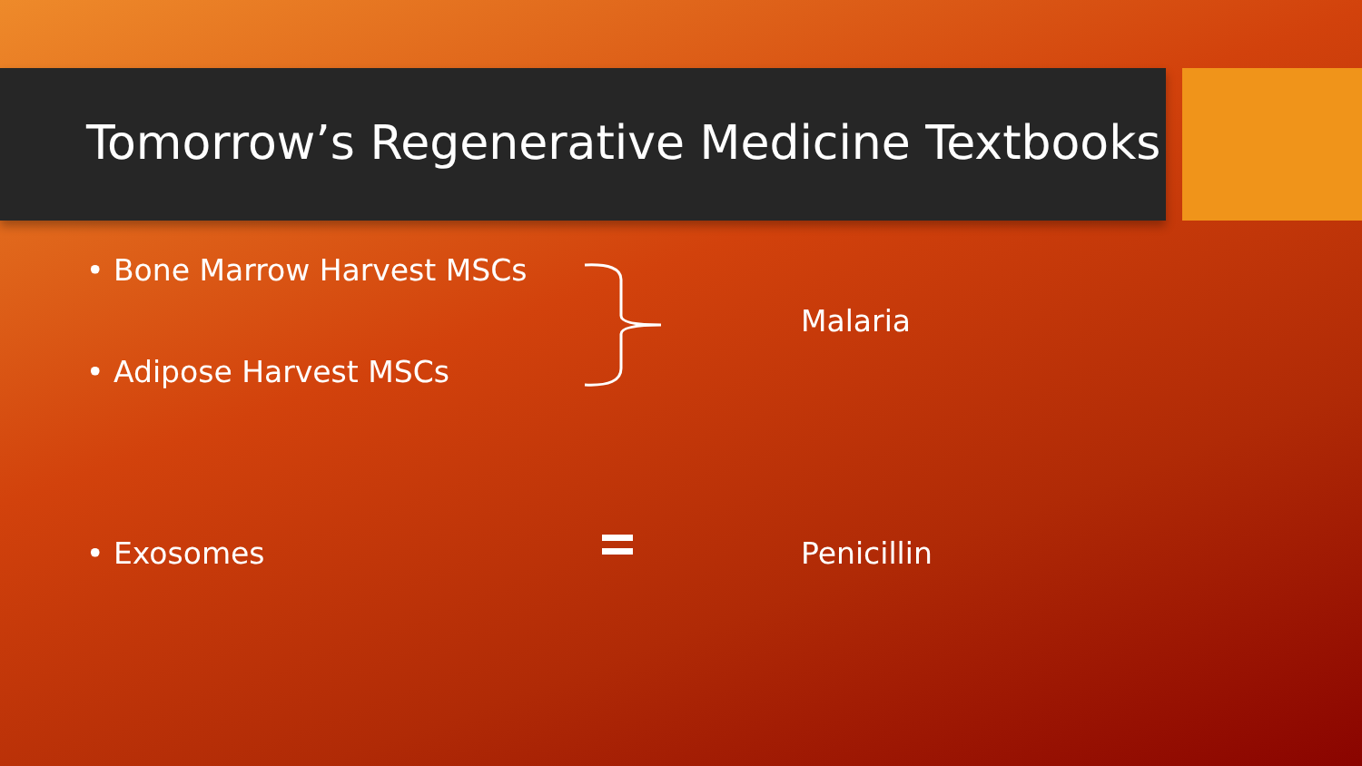Tomorrow’s Regenerative Medicine Textbooks
• Bone Marrow Harvest MSCs
Malaria
• Adipose Harvest MSCs
• Exosomes Penicillin